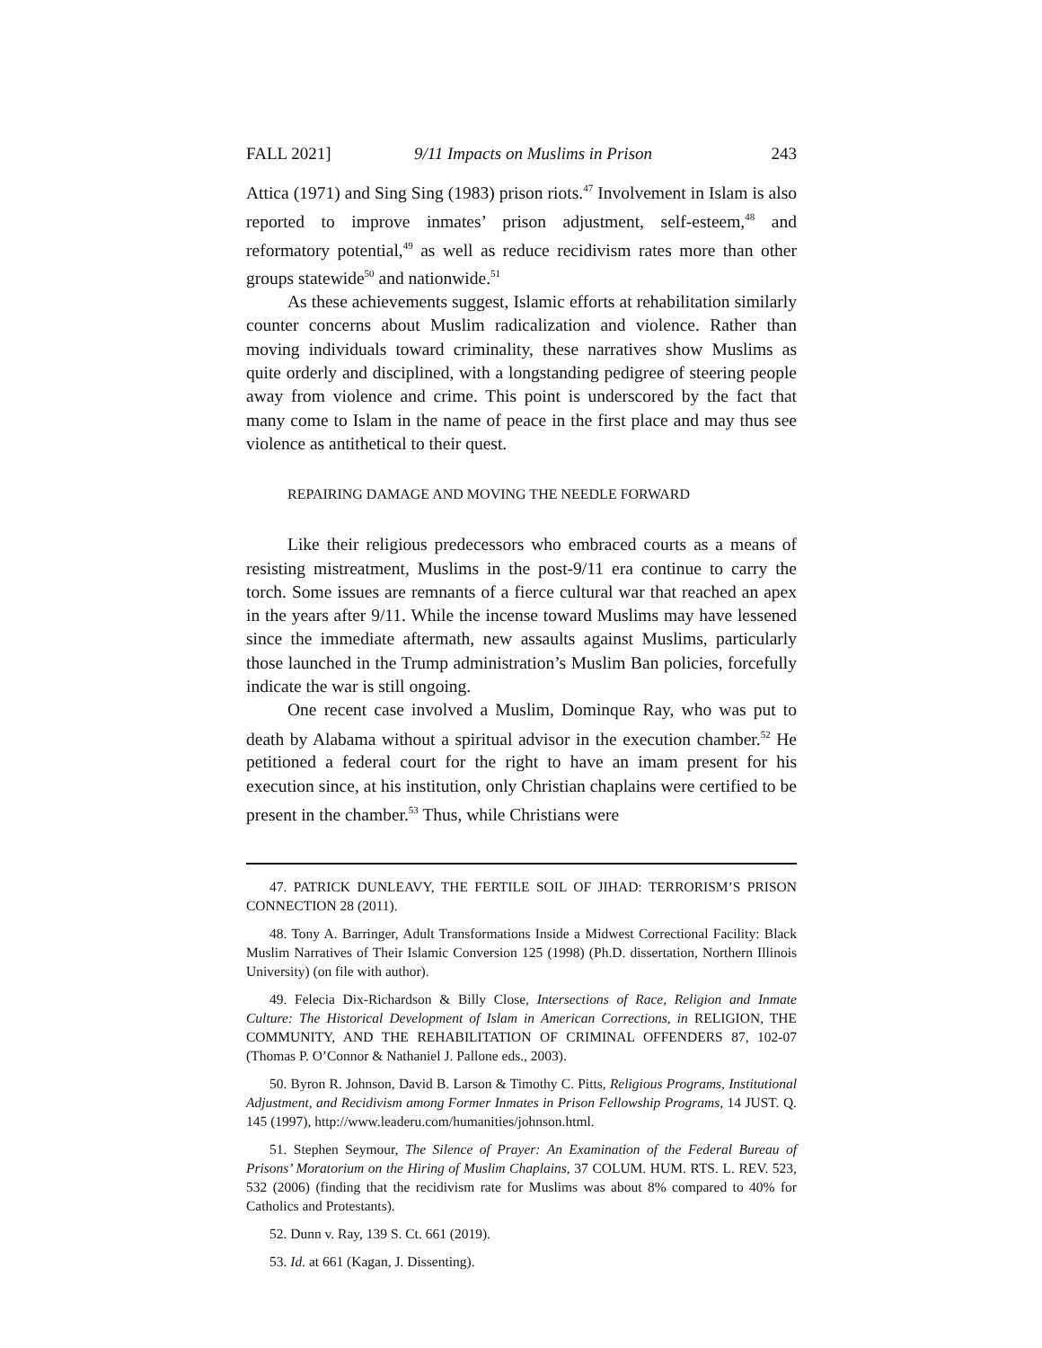FALL 2021] 9/11 Impacts on Muslims in Prison 243
Attica (1971) and Sing Sing (1983) prison riots.<sup>47</sup> Involvement in Islam is also reported to improve inmates’ prison adjustment, self-esteem,<sup>48</sup> and reformatory potential,<sup>49</sup> as well as reduce recidivism rates more than other groups statewide<sup>50</sup> and nationwide.<sup>51</sup>
As these achievements suggest, Islamic efforts at rehabilitation similarly counter concerns about Muslim radicalization and violence. Rather than moving individuals toward criminality, these narratives show Muslims as quite orderly and disciplined, with a longstanding pedigree of steering people away from violence and crime. This point is underscored by the fact that many come to Islam in the name of peace in the first place and may thus see violence as antithetical to their quest.
REPAIRING DAMAGE AND MOVING THE NEEDLE FORWARD
Like their religious predecessors who embraced courts as a means of resisting mistreatment, Muslims in the post-9/11 era continue to carry the torch. Some issues are remnants of a fierce cultural war that reached an apex in the years after 9/11. While the incense toward Muslims may have lessened since the immediate aftermath, new assaults against Muslims, particularly those launched in the Trump administration’s Muslim Ban policies, forcefully indicate the war is still ongoing.
One recent case involved a Muslim, Dominque Ray, who was put to death by Alabama without a spiritual advisor in the execution chamber.<sup>52</sup> He petitioned a federal court for the right to have an imam present for his execution since, at his institution, only Christian chaplains were certified to be present in the chamber.<sup>53</sup> Thus, while Christians were
47. PATRICK DUNLEAVY, THE FERTILE SOIL OF JIHAD: TERRORISM’S PRISON CONNECTION 28 (2011).
48. Tony A. Barringer, Adult Transformations Inside a Midwest Correctional Facility: Black Muslim Narratives of Their Islamic Conversion 125 (1998) (Ph.D. dissertation, Northern Illinois University) (on file with author).
49. Felecia Dix-Richardson & Billy Close, Intersections of Race, Religion and Inmate Culture: The Historical Development of Islam in American Corrections, in RELIGION, THE COMMUNITY, AND THE REHABILITATION OF CRIMINAL OFFENDERS 87, 102-07 (Thomas P. O’Connor & Nathaniel J. Pallone eds., 2003).
50. Byron R. Johnson, David B. Larson & Timothy C. Pitts, Religious Programs, Institutional Adjustment, and Recidivism among Former Inmates in Prison Fellowship Programs, 14 JUST. Q. 145 (1997), http://www.leaderu.com/humanities/johnson.html.
51. Stephen Seymour, The Silence of Prayer: An Examination of the Federal Bureau of Prisons’ Moratorium on the Hiring of Muslim Chaplains, 37 COLUM. HUM. RTS. L. REV. 523, 532 (2006) (finding that the recidivism rate for Muslims was about 8% compared to 40% for Catholics and Protestants).
52. Dunn v. Ray, 139 S. Ct. 661 (2019).
53. Id. at 661 (Kagan, J. Dissenting).